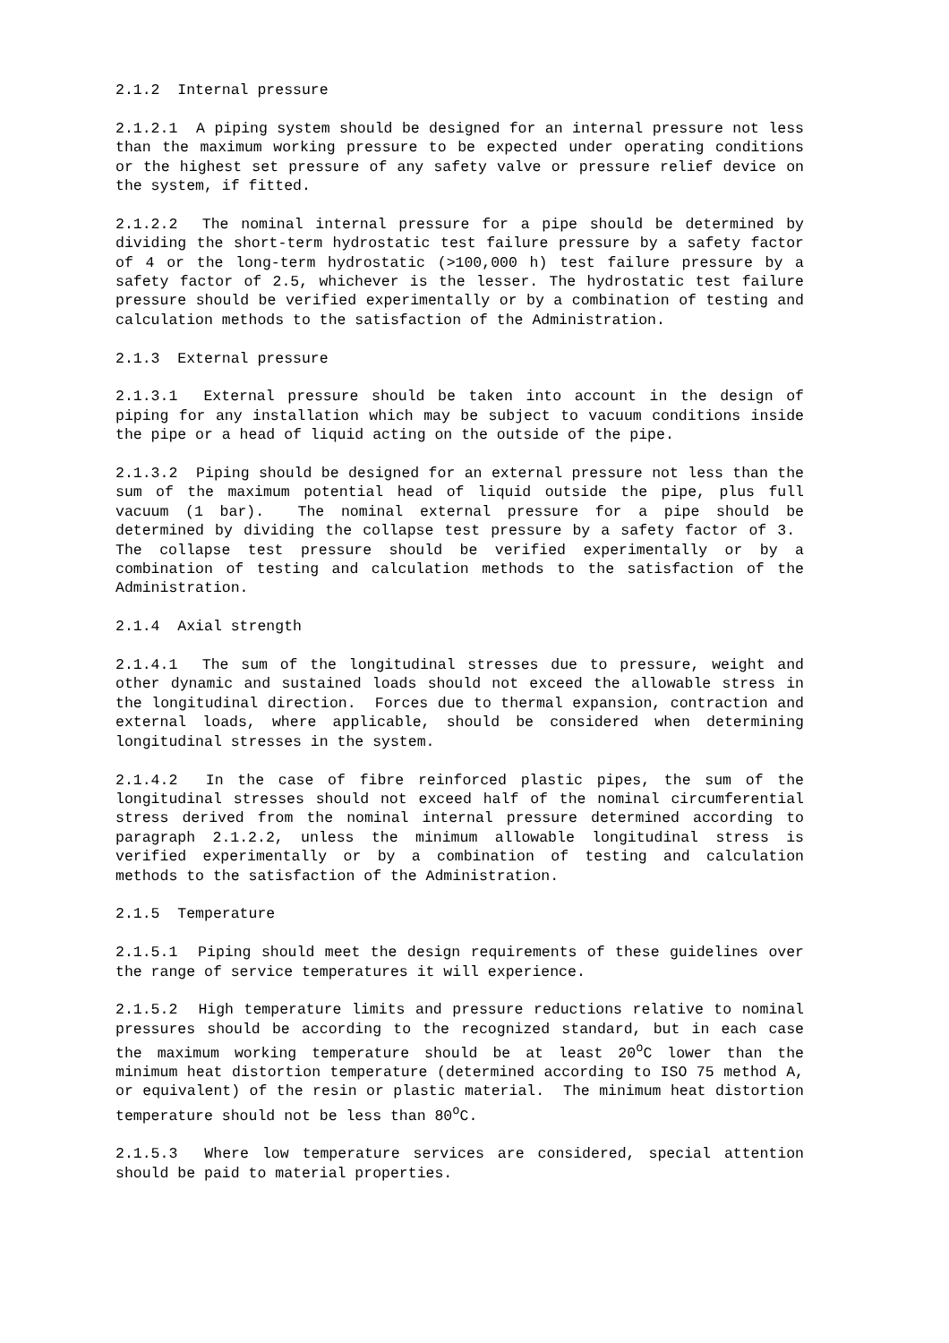2.1.2 Internal pressure
2.1.2.1 A piping system should be designed for an internal pressure not less than the maximum working pressure to be expected under operating conditions or the highest set pressure of any safety valve or pressure relief device on the system, if fitted.
2.1.2.2 The nominal internal pressure for a pipe should be determined by dividing the short-term hydrostatic test failure pressure by a safety factor of 4 or the long-term hydrostatic (>100,000 h) test failure pressure by a safety factor of 2.5, whichever is the lesser. The hydrostatic test failure pressure should be verified experimentally or by a combination of testing and calculation methods to the satisfaction of the Administration.
2.1.3 External pressure
2.1.3.1 External pressure should be taken into account in the design of piping for any installation which may be subject to vacuum conditions inside the pipe or a head of liquid acting on the outside of the pipe.
2.1.3.2 Piping should be designed for an external pressure not less than the sum of the maximum potential head of liquid outside the pipe, plus full vacuum (1 bar). The nominal external pressure for a pipe should be determined by dividing the collapse test pressure by a safety factor of 3. The collapse test pressure should be verified experimentally or by a combination of testing and calculation methods to the satisfaction of the Administration.
2.1.4 Axial strength
2.1.4.1 The sum of the longitudinal stresses due to pressure, weight and other dynamic and sustained loads should not exceed the allowable stress in the longitudinal direction. Forces due to thermal expansion, contraction and external loads, where applicable, should be considered when determining longitudinal stresses in the system.
2.1.4.2 In the case of fibre reinforced plastic pipes, the sum of the longitudinal stresses should not exceed half of the nominal circumferential stress derived from the nominal internal pressure determined according to paragraph 2.1.2.2, unless the minimum allowable longitudinal stress is verified experimentally or by a combination of testing and calculation methods to the satisfaction of the Administration.
2.1.5 Temperature
2.1.5.1 Piping should meet the design requirements of these guidelines over the range of service temperatures it will experience.
2.1.5.2 High temperature limits and pressure reductions relative to nominal pressures should be according to the recognized standard, but in each case the maximum working temperature should be at least 20<sup>o</sup>C lower than the minimum heat distortion temperature (determined according to ISO 75 method A, or equivalent) of the resin or plastic material. The minimum heat distortion temperature should not be less than 80<sup>o</sup>C.
2.1.5.3 Where low temperature services are considered, special attention should be paid to material properties.